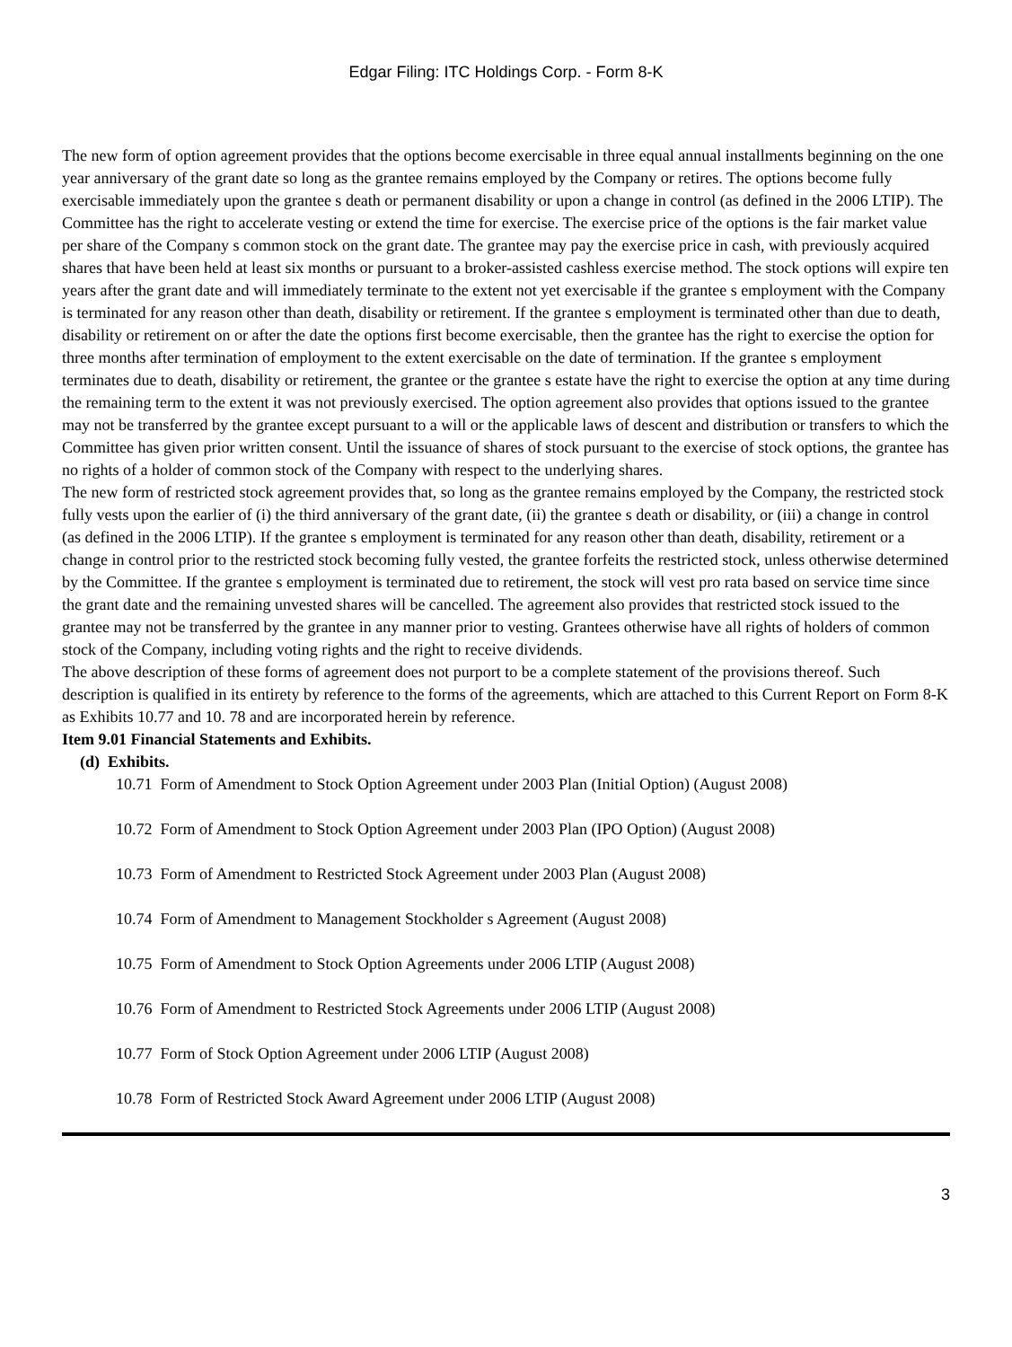Edgar Filing: ITC Holdings Corp. - Form 8-K
The new form of option agreement provides that the options become exercisable in three equal annual installments beginning on the one year anniversary of the grant date so long as the grantee remains employed by the Company or retires. The options become fully exercisable immediately upon the grantee s death or permanent disability or upon a change in control (as defined in the 2006 LTIP). The Committee has the right to accelerate vesting or extend the time for exercise. The exercise price of the options is the fair market value per share of the Company s common stock on the grant date. The grantee may pay the exercise price in cash, with previously acquired shares that have been held at least six months or pursuant to a broker-assisted cashless exercise method. The stock options will expire ten years after the grant date and will immediately terminate to the extent not yet exercisable if the grantee s employment with the Company is terminated for any reason other than death, disability or retirement. If the grantee s employment is terminated other than due to death, disability or retirement on or after the date the options first become exercisable, then the grantee has the right to exercise the option for three months after termination of employment to the extent exercisable on the date of termination. If the grantee s employment terminates due to death, disability or retirement, the grantee or the grantee s estate have the right to exercise the option at any time during the remaining term to the extent it was not previously exercised. The option agreement also provides that options issued to the grantee may not be transferred by the grantee except pursuant to a will or the applicable laws of descent and distribution or transfers to which the Committee has given prior written consent. Until the issuance of shares of stock pursuant to the exercise of stock options, the grantee has no rights of a holder of common stock of the Company with respect to the underlying shares.
The new form of restricted stock agreement provides that, so long as the grantee remains employed by the Company, the restricted stock fully vests upon the earlier of (i) the third anniversary of the grant date, (ii) the grantee s death or disability, or (iii) a change in control (as defined in the 2006 LTIP). If the grantee s employment is terminated for any reason other than death, disability, retirement or a change in control prior to the restricted stock becoming fully vested, the grantee forfeits the restricted stock, unless otherwise determined by the Committee. If the grantee s employment is terminated due to retirement, the stock will vest pro rata based on service time since the grant date and the remaining unvested shares will be cancelled. The agreement also provides that restricted stock issued to the grantee may not be transferred by the grantee in any manner prior to vesting. Grantees otherwise have all rights of holders of common stock of the Company, including voting rights and the right to receive dividends.
The above description of these forms of agreement does not purport to be a complete statement of the provisions thereof. Such description is qualified in its entirety by reference to the forms of the agreements, which are attached to this Current Report on Form 8-K as Exhibits 10.77 and 10. 78 and are incorporated herein by reference.
Item 9.01 Financial Statements and Exhibits.
(d) Exhibits.
10.71 Form of Amendment to Stock Option Agreement under 2003 Plan (Initial Option) (August 2008)
10.72 Form of Amendment to Stock Option Agreement under 2003 Plan (IPO Option) (August 2008)
10.73 Form of Amendment to Restricted Stock Agreement under 2003 Plan (August 2008)
10.74 Form of Amendment to Management Stockholder s Agreement (August 2008)
10.75 Form of Amendment to Stock Option Agreements under 2006 LTIP (August 2008)
10.76 Form of Amendment to Restricted Stock Agreements under 2006 LTIP (August 2008)
10.77 Form of Stock Option Agreement under 2006 LTIP (August 2008)
10.78 Form of Restricted Stock Award Agreement under 2006 LTIP (August 2008)
3